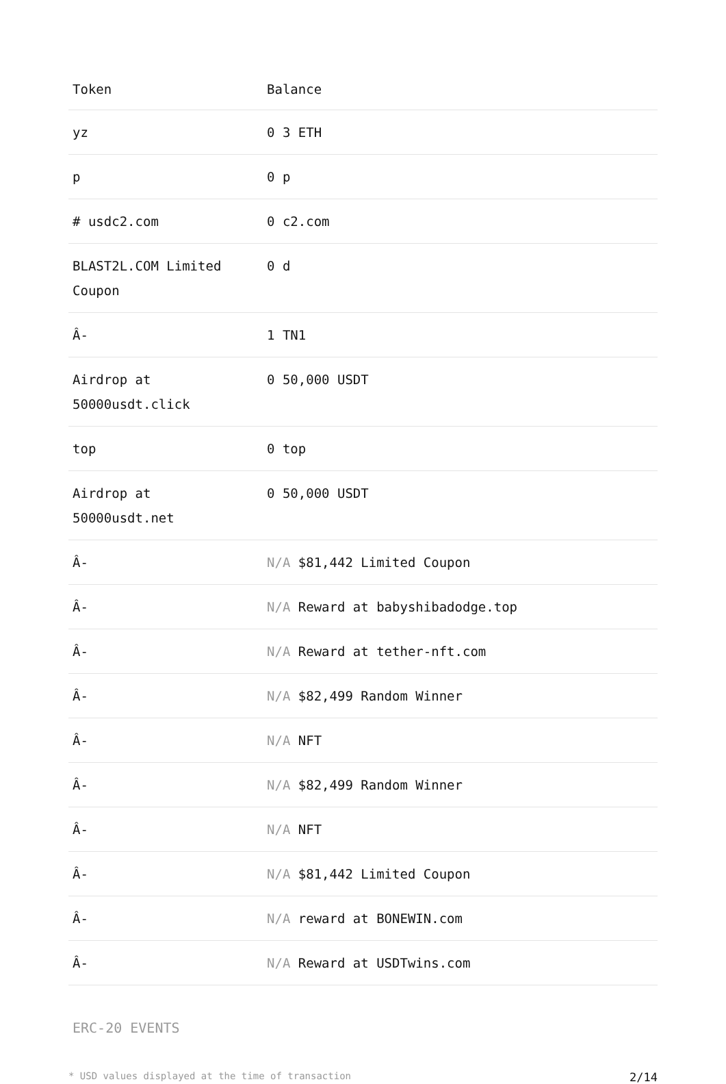| Token | Balance |
| --- | --- |
| yz | 0 3 ETH |
| p | 0 p |
| # usdc2.com | 0 c2.com |
| BLAST2L.COM Limited Coupon | 0 d |
| Â- | 1 TN1 |
| Airdrop at 50000usdt.click | 0 50,000 USDT |
| top | 0 top |
| Airdrop at 50000usdt.net | 0 50,000 USDT |
| Â- | N/A $81,442 Limited Coupon |
| Â- | N/A Reward at babyshibadodge.top |
| Â- | N/A Reward at tether-nft.com |
| Â- | N/A $82,499 Random Winner |
| Â- | N/A NFT |
| Â- | N/A $82,499 Random Winner |
| Â- | N/A NFT |
| Â- | N/A $81,442 Limited Coupon |
| Â- | N/A reward at BONEWIN.com |
| Â- | N/A Reward at USDTwins.com |
ERC-20 EVENTS
* USD values displayed at the time of transaction 2/14